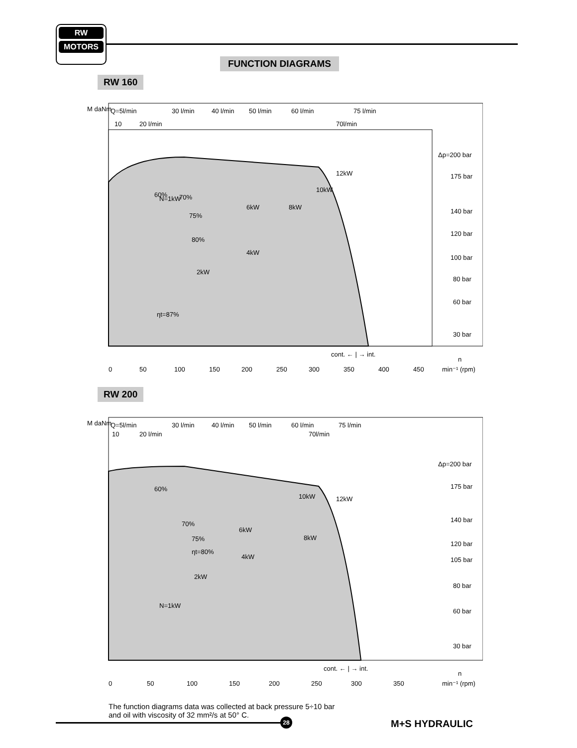RW
MOTORS
FUNCTION DIAGRAMS
RW 160
Q=5l/min
30 l/min
40 l/min
50 l/min
60 l/min
75 l/min
10
20 l/min
70l/min
M daNm
Δp=200 bar
175 bar
140 bar
120 bar
100 bar
80 bar
60 bar
30 bar
N=1kW
2kW
4kW
6kW
8kW
10kW
12kW
60%
70%
75%
80%
ηt=87%
cont. ← | → int.
0
50
100
150
200
250
300
350
400
450
min⁻¹ (rpm)
n
RW 200
Q=5l/min
30 l/min
40 l/min
50 l/min
60 l/min
75 l/min
10
20 l/min
70l/min
M daNm
Δp=200 bar
175 bar
140 bar
120 bar
105 bar
80 bar
60 bar
30 bar
N=1kW
2kW
4kW
6kW
8kW
10kW
12kW
60%
70%
75%
ηt=80%
cont. ← | → int.
0
50
100
150
200
250
300
350
min⁻¹ (rpm)
n
The function diagrams data was collected at back pressure 5÷10 bar
and oil with viscosity of 32 mm²/s at 50° C.
28 M+S HYDRAULIC